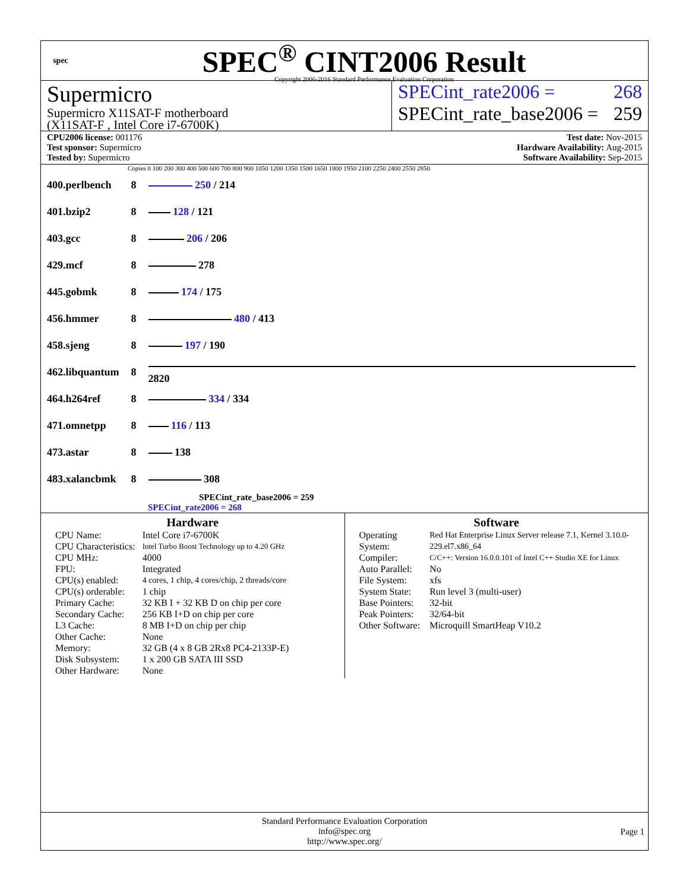spec
SPEC<sup>®</sup> CINT2006 Result
Copyright 2006-2016 Standard Performance Evaluation Corporation
Supermicro
Supermicro X11SAT-F motherboard
(X11SAT-F , Intel Core i7-6700K)
SPECint_rate2006 = 268
SPECint_rate_base2006 = 259
CPU2006 license: 001176
Test sponsor: Supermicro
Tested by: Supermicro
Test date: Nov-2015
Hardware Availability: Aug-2015
Software Availability: Sep-2015
Copies 0 100 200 300 400 500 600 700 800 900 1050 1200 1350 1500 1650 1800 1950 2100 2250 2400 2550 2850
| 400.perlbench | 8 | 250 / 214 |
| 401.bzip2 | 8 | 128 / 121 |
| 403.gcc | 8 | 206 / 206 |
| 429.mcf | 8 | 278 |
| 445.gobmk | 8 | 174 / 175 |
| 456.hmmer | 8 | 480 / 413 |
| 458.sjeng | 8 | 197 / 190 |
| 462.libquantum | 8 | 2820 |
| 464.h264ref | 8 | 334 / 334 |
| 471.omnetpp | 8 | 116 / 113 |
| 473.astar | 8 | 138 |
| 483.xalancbmk | 8 | 308 |
SPECint_rate_base2006 = 259
SPECint_rate2006 = 268
Hardware
| CPU Name: | Intel Core i7-6700K |
| CPU Characteristics: | Intel Turbo Boost Technology up to 4.20 GHz |
| CPU MHz: | 4000 |
| FPU: | Integrated |
| CPU(s) enabled: | 4 cores, 1 chip, 4 cores/chip, 2 threads/core |
| CPU(s) orderable: | 1 chip |
| Primary Cache: | 32 KB I + 32 KB D on chip per core |
| Secondary Cache: | 256 KB I+D on chip per core |
| L3 Cache: | 8 MB I+D on chip per chip |
| Other Cache: | None |
| Memory: | 32 GB (4 x 8 GB 2Rx8 PC4-2133P-E) |
| Disk Subsystem: | 1 x 200 GB SATA III SSD |
| Other Hardware: | None |
Software
| Operating System: | Red Hat Enterprise Linux Server release 7.1, Kernel 3.10.0-229.el7.x86_64 |
| Compiler: | C/C++: Version 16.0.0.101 of Intel C++ Studio XE for Linux |
| Auto Parallel: | No |
| File System: | xfs |
| System State: | Run level 3 (multi-user) |
| Base Pointers: | 32-bit |
| Peak Pointers: | 32/64-bit |
| Other Software: | Microquill SmartHeap V10.2 |
Standard Performance Evaluation Corporation
info@spec.org
http://www.spec.org/
Page 1